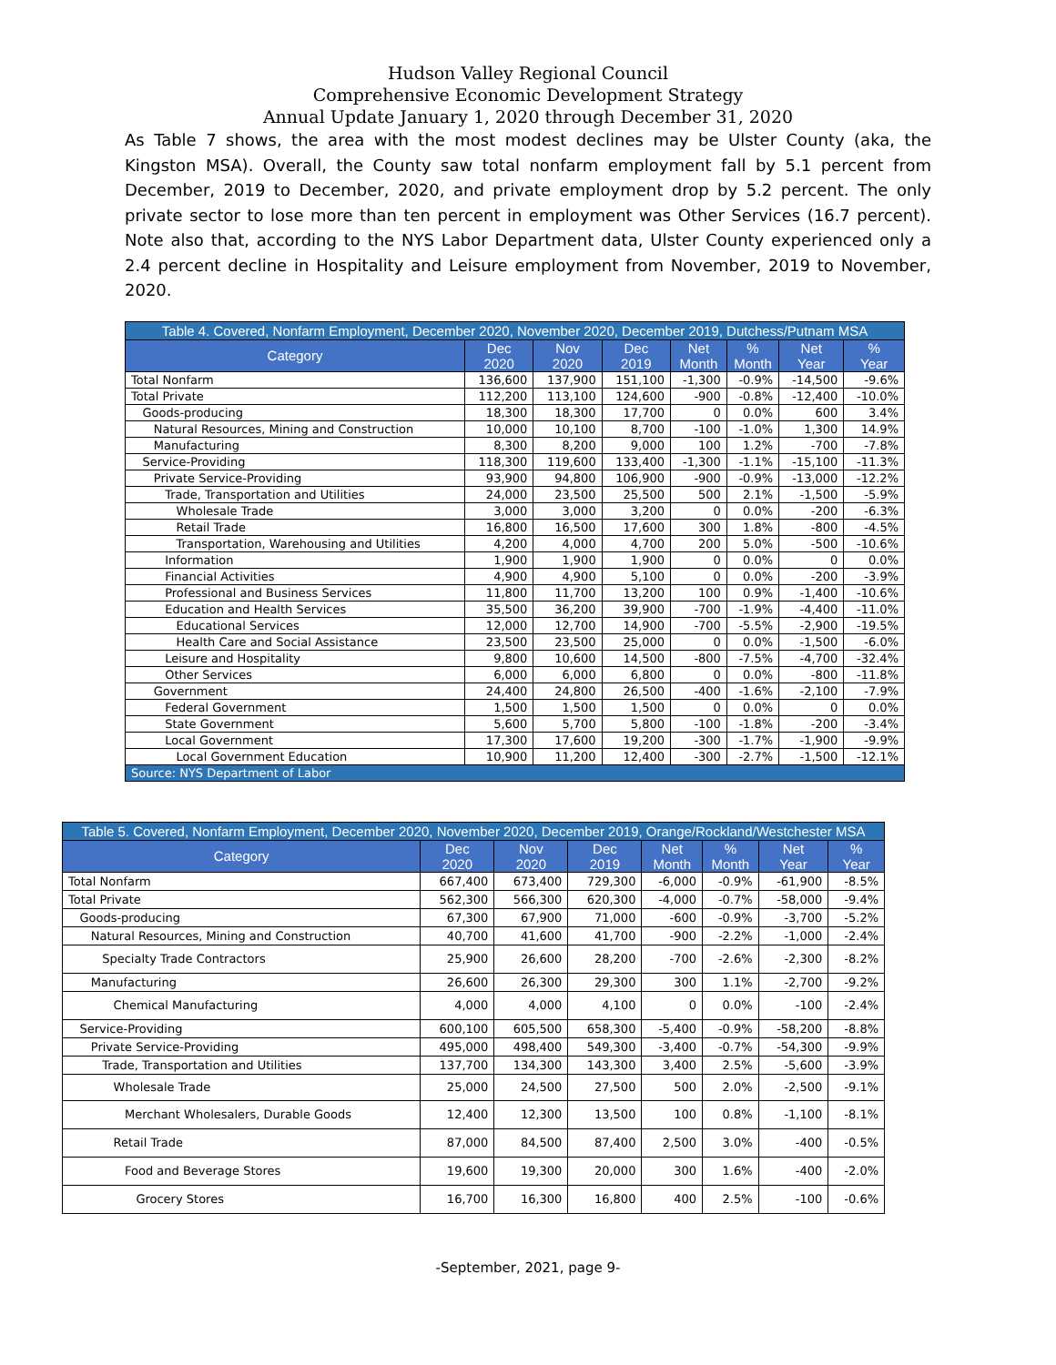Hudson Valley Regional Council
Comprehensive Economic Development Strategy
Annual Update January 1, 2020 through December 31, 2020
As Table 7 shows, the area with the most modest declines may be Ulster County (aka, the Kingston MSA). Overall, the County saw total nonfarm employment fall by 5.1 percent from December, 2019 to December, 2020, and private employment drop by 5.2 percent. The only private sector to lose more than ten percent in employment was Other Services (16.7 percent). Note also that, according to the NYS Labor Department data, Ulster County experienced only a 2.4 percent decline in Hospitality and Leisure employment from November, 2019 to November, 2020.
| Table 4. Covered, Nonfarm Employment, December 2020, November 2020, December 2019, Dutchess/Putnam MSA | | | | | | | |
| Category | Dec 2020 | Nov 2020 | Dec 2019 | Net Month | % Month | Net Year | % Year |
| Total Nonfarm | 136,600 | 137,900 | 151,100 | -1,300 | -0.9% | -14,500 | -9.6% |
| Total Private | 112,200 | 113,100 | 124,600 | -900 | -0.8% | -12,400 | -10.0% |
| Goods-producing | 18,300 | 18,300 | 17,700 | 0 | 0.0% | 600 | 3.4% |
| Natural Resources, Mining and Construction | 10,000 | 10,100 | 8,700 | -100 | -1.0% | 1,300 | 14.9% |
| Manufacturing | 8,300 | 8,200 | 9,000 | 100 | 1.2% | -700 | -7.8% |
| Service-Providing | 118,300 | 119,600 | 133,400 | -1,300 | -1.1% | -15,100 | -11.3% |
| Private Service-Providing | 93,900 | 94,800 | 106,900 | -900 | -0.9% | -13,000 | -12.2% |
| Trade, Transportation and Utilities | 24,000 | 23,500 | 25,500 | 500 | 2.1% | -1,500 | -5.9% |
| Wholesale Trade | 3,000 | 3,000 | 3,200 | 0 | 0.0% | -200 | -6.3% |
| Retail Trade | 16,800 | 16,500 | 17,600 | 300 | 1.8% | -800 | -4.5% |
| Transportation, Warehousing and Utilities | 4,200 | 4,000 | 4,700 | 200 | 5.0% | -500 | -10.6% |
| Information | 1,900 | 1,900 | 1,900 | 0 | 0.0% | 0 | 0.0% |
| Financial Activities | 4,900 | 4,900 | 5,100 | 0 | 0.0% | -200 | -3.9% |
| Professional and Business Services | 11,800 | 11,700 | 13,200 | 100 | 0.9% | -1,400 | -10.6% |
| Education and Health Services | 35,500 | 36,200 | 39,900 | -700 | -1.9% | -4,400 | -11.0% |
| Educational Services | 12,000 | 12,700 | 14,900 | -700 | -5.5% | -2,900 | -19.5% |
| Health Care and Social Assistance | 23,500 | 23,500 | 25,000 | 0 | 0.0% | -1,500 | -6.0% |
| Leisure and Hospitality | 9,800 | 10,600 | 14,500 | -800 | -7.5% | -4,700 | -32.4% |
| Other Services | 6,000 | 6,000 | 6,800 | 0 | 0.0% | -800 | -11.8% |
| Government | 24,400 | 24,800 | 26,500 | -400 | -1.6% | -2,100 | -7.9% |
| Federal Government | 1,500 | 1,500 | 1,500 | 0 | 0.0% | 0 | 0.0% |
| State Government | 5,600 | 5,700 | 5,800 | -100 | -1.8% | -200 | -3.4% |
| Local Government | 17,300 | 17,600 | 19,200 | -300 | -1.7% | -1,900 | -9.9% |
| Local Government Education | 10,900 | 11,200 | 12,400 | -300 | -2.7% | -1,500 | -12.1% |
| Source: NYS Department of Labor | | | | | | | |
| Table 5. Covered, Nonfarm Employment, December 2020, November 2020, December 2019, Orange/Rockland/Westchester MSA | | | | | | | |
| Category | Dec 2020 | Nov 2020 | Dec 2019 | Net Month | % Month | Net Year | % Year |
| Total Nonfarm | 667,400 | 673,400 | 729,300 | -6,000 | -0.9% | -61,900 | -8.5% |
| Total Private | 562,300 | 566,300 | 620,300 | -4,000 | -0.7% | -58,000 | -9.4% |
| Goods-producing | 67,300 | 67,900 | 71,000 | -600 | -0.9% | -3,700 | -5.2% |
| Natural Resources, Mining and Construction | 40,700 | 41,600 | 41,700 | -900 | -2.2% | -1,000 | -2.4% |
| Specialty Trade Contractors | 25,900 | 26,600 | 28,200 | -700 | -2.6% | -2,300 | -8.2% |
| Manufacturing | 26,600 | 26,300 | 29,300 | 300 | 1.1% | -2,700 | -9.2% |
| Chemical Manufacturing | 4,000 | 4,000 | 4,100 | 0 | 0.0% | -100 | -2.4% |
| Service-Providing | 600,100 | 605,500 | 658,300 | -5,400 | -0.9% | -58,200 | -8.8% |
| Private Service-Providing | 495,000 | 498,400 | 549,300 | -3,400 | -0.7% | -54,300 | -9.9% |
| Trade, Transportation and Utilities | 137,700 | 134,300 | 143,300 | 3,400 | 2.5% | -5,600 | -3.9% |
| Wholesale Trade | 25,000 | 24,500 | 27,500 | 500 | 2.0% | -2,500 | -9.1% |
| Merchant Wholesalers, Durable Goods | 12,400 | 12,300 | 13,500 | 100 | 0.8% | -1,100 | -8.1% |
| Retail Trade | 87,000 | 84,500 | 87,400 | 2,500 | 3.0% | -400 | -0.5% |
| Food and Beverage Stores | 19,600 | 19,300 | 20,000 | 300 | 1.6% | -400 | -2.0% |
| Grocery Stores | 16,700 | 16,300 | 16,800 | 400 | 2.5% | -100 | -0.6% |
-September, 2021, page 9-